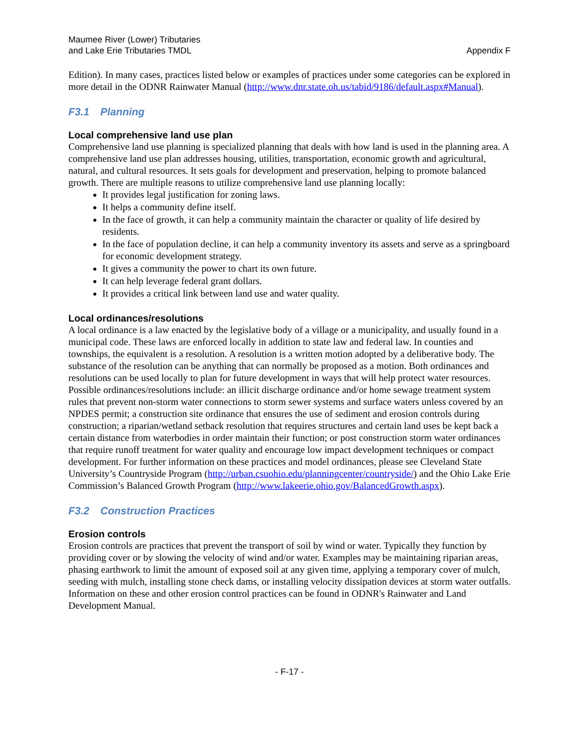Maumee River (Lower) Tributaries
and Lake Erie Tributaries TMDL
Appendix F
Edition). In many cases, practices listed below or examples of practices under some categories can be explored in more detail in the ODNR Rainwater Manual (http://www.dnr.state.oh.us/tabid/9186/default.aspx#Manual).
F3.1 Planning
Local comprehensive land use plan
Comprehensive land use planning is specialized planning that deals with how land is used in the planning area. A comprehensive land use plan addresses housing, utilities, transportation, economic growth and agricultural, natural, and cultural resources. It sets goals for development and preservation, helping to promote balanced growth. There are multiple reasons to utilize comprehensive land use planning locally:
It provides legal justification for zoning laws.
It helps a community define itself.
In the face of growth, it can help a community maintain the character or quality of life desired by residents.
In the face of population decline, it can help a community inventory its assets and serve as a springboard for economic development strategy.
It gives a community the power to chart its own future.
It can help leverage federal grant dollars.
It provides a critical link between land use and water quality.
Local ordinances/resolutions
A local ordinance is a law enacted by the legislative body of a village or a municipality, and usually found in a municipal code. These laws are enforced locally in addition to state law and federal law. In counties and townships, the equivalent is a resolution. A resolution is a written motion adopted by a deliberative body. The substance of the resolution can be anything that can normally be proposed as a motion. Both ordinances and resolutions can be used locally to plan for future development in ways that will help protect water resources. Possible ordinances/resolutions include: an illicit discharge ordinance and/or home sewage treatment system rules that prevent non-storm water connections to storm sewer systems and surface waters unless covered by an NPDES permit; a construction site ordinance that ensures the use of sediment and erosion controls during construction; a riparian/wetland setback resolution that requires structures and certain land uses be kept back a certain distance from waterbodies in order maintain their function; or post construction storm water ordinances that require runoff treatment for water quality and encourage low impact development techniques or compact development. For further information on these practices and model ordinances, please see Cleveland State University’s Countryside Program (http://urban.csuohio.edu/planningcenter/countryside/) and the Ohio Lake Erie Commission’s Balanced Growth Program (http://www.lakeerie.ohio.gov/BalancedGrowth.aspx).
F3.2 Construction Practices
Erosion controls
Erosion controls are practices that prevent the transport of soil by wind or water. Typically they function by providing cover or by slowing the velocity of wind and/or water. Examples may be maintaining riparian areas, phasing earthwork to limit the amount of exposed soil at any given time, applying a temporary cover of mulch, seeding with mulch, installing stone check dams, or installing velocity dissipation devices at storm water outfalls. Information on these and other erosion control practices can be found in ODNR's Rainwater and Land Development Manual.
- F-17 -